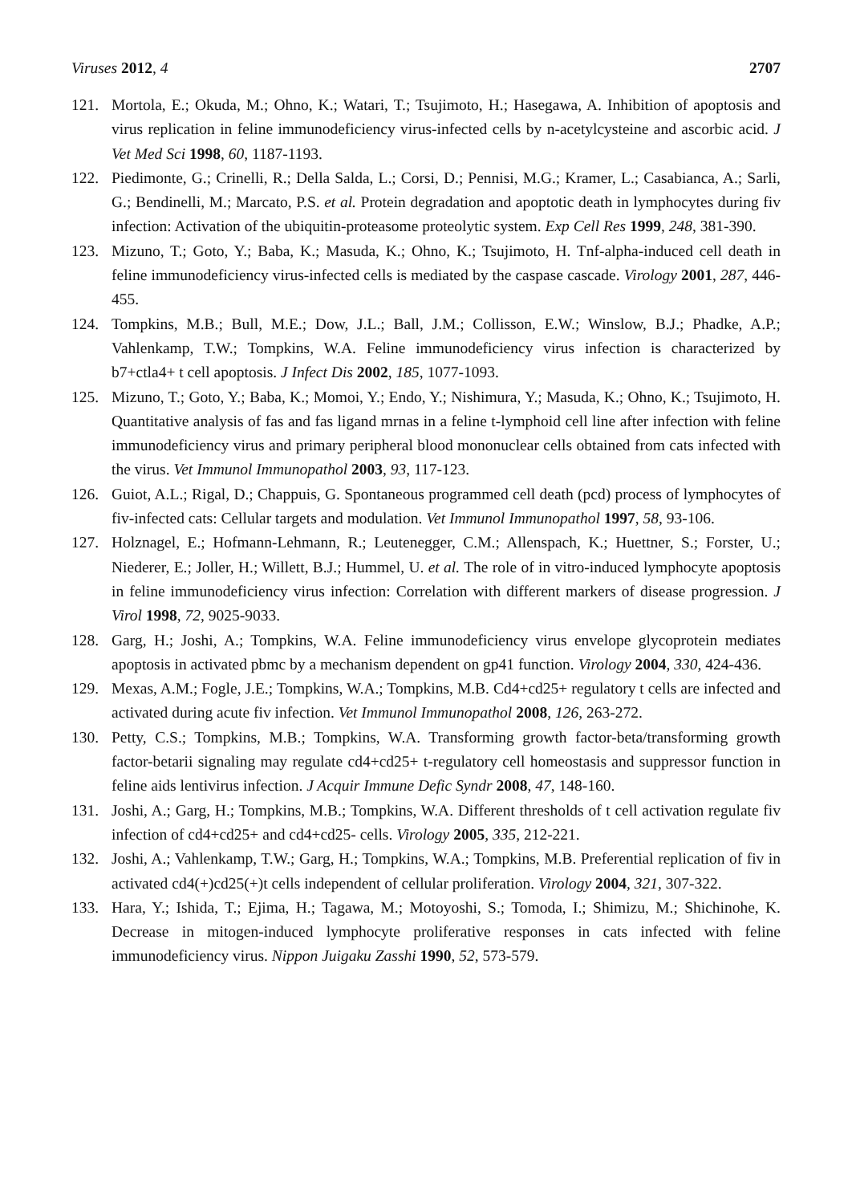Viruses 2012, 4 2707
121. Mortola, E.; Okuda, M.; Ohno, K.; Watari, T.; Tsujimoto, H.; Hasegawa, A. Inhibition of apoptosis and virus replication in feline immunodeficiency virus-infected cells by n-acetylcysteine and ascorbic acid. J Vet Med Sci 1998, 60, 1187-1193.
122. Piedimonte, G.; Crinelli, R.; Della Salda, L.; Corsi, D.; Pennisi, M.G.; Kramer, L.; Casabianca, A.; Sarli, G.; Bendinelli, M.; Marcato, P.S. et al. Protein degradation and apoptotic death in lymphocytes during fiv infection: Activation of the ubiquitin-proteasome proteolytic system. Exp Cell Res 1999, 248, 381-390.
123. Mizuno, T.; Goto, Y.; Baba, K.; Masuda, K.; Ohno, K.; Tsujimoto, H. Tnf-alpha-induced cell death in feline immunodeficiency virus-infected cells is mediated by the caspase cascade. Virology 2001, 287, 446-455.
124. Tompkins, M.B.; Bull, M.E.; Dow, J.L.; Ball, J.M.; Collisson, E.W.; Winslow, B.J.; Phadke, A.P.; Vahlenkamp, T.W.; Tompkins, W.A. Feline immunodeficiency virus infection is characterized by b7+ctla4+ t cell apoptosis. J Infect Dis 2002, 185, 1077-1093.
125. Mizuno, T.; Goto, Y.; Baba, K.; Momoi, Y.; Endo, Y.; Nishimura, Y.; Masuda, K.; Ohno, K.; Tsujimoto, H. Quantitative analysis of fas and fas ligand mrnas in a feline t-lymphoid cell line after infection with feline immunodeficiency virus and primary peripheral blood mononuclear cells obtained from cats infected with the virus. Vet Immunol Immunopathol 2003, 93, 117-123.
126. Guiot, A.L.; Rigal, D.; Chappuis, G. Spontaneous programmed cell death (pcd) process of lymphocytes of fiv-infected cats: Cellular targets and modulation. Vet Immunol Immunopathol 1997, 58, 93-106.
127. Holznagel, E.; Hofmann-Lehmann, R.; Leutenegger, C.M.; Allenspach, K.; Huettner, S.; Forster, U.; Niederer, E.; Joller, H.; Willett, B.J.; Hummel, U. et al. The role of in vitro-induced lymphocyte apoptosis in feline immunodeficiency virus infection: Correlation with different markers of disease progression. J Virol 1998, 72, 9025-9033.
128. Garg, H.; Joshi, A.; Tompkins, W.A. Feline immunodeficiency virus envelope glycoprotein mediates apoptosis in activated pbmc by a mechanism dependent on gp41 function. Virology 2004, 330, 424-436.
129. Mexas, A.M.; Fogle, J.E.; Tompkins, W.A.; Tompkins, M.B. Cd4+cd25+ regulatory t cells are infected and activated during acute fiv infection. Vet Immunol Immunopathol 2008, 126, 263-272.
130. Petty, C.S.; Tompkins, M.B.; Tompkins, W.A. Transforming growth factor-beta/transforming growth factor-betarii signaling may regulate cd4+cd25+ t-regulatory cell homeostasis and suppressor function in feline aids lentivirus infection. J Acquir Immune Defic Syndr 2008, 47, 148-160.
131. Joshi, A.; Garg, H.; Tompkins, M.B.; Tompkins, W.A. Different thresholds of t cell activation regulate fiv infection of cd4+cd25+ and cd4+cd25- cells. Virology 2005, 335, 212-221.
132. Joshi, A.; Vahlenkamp, T.W.; Garg, H.; Tompkins, W.A.; Tompkins, M.B. Preferential replication of fiv in activated cd4(+)cd25(+)t cells independent of cellular proliferation. Virology 2004, 321, 307-322.
133. Hara, Y.; Ishida, T.; Ejima, H.; Tagawa, M.; Motoyoshi, S.; Tomoda, I.; Shimizu, M.; Shichinohe, K. Decrease in mitogen-induced lymphocyte proliferative responses in cats infected with feline immunodeficiency virus. Nippon Juigaku Zasshi 1990, 52, 573-579.